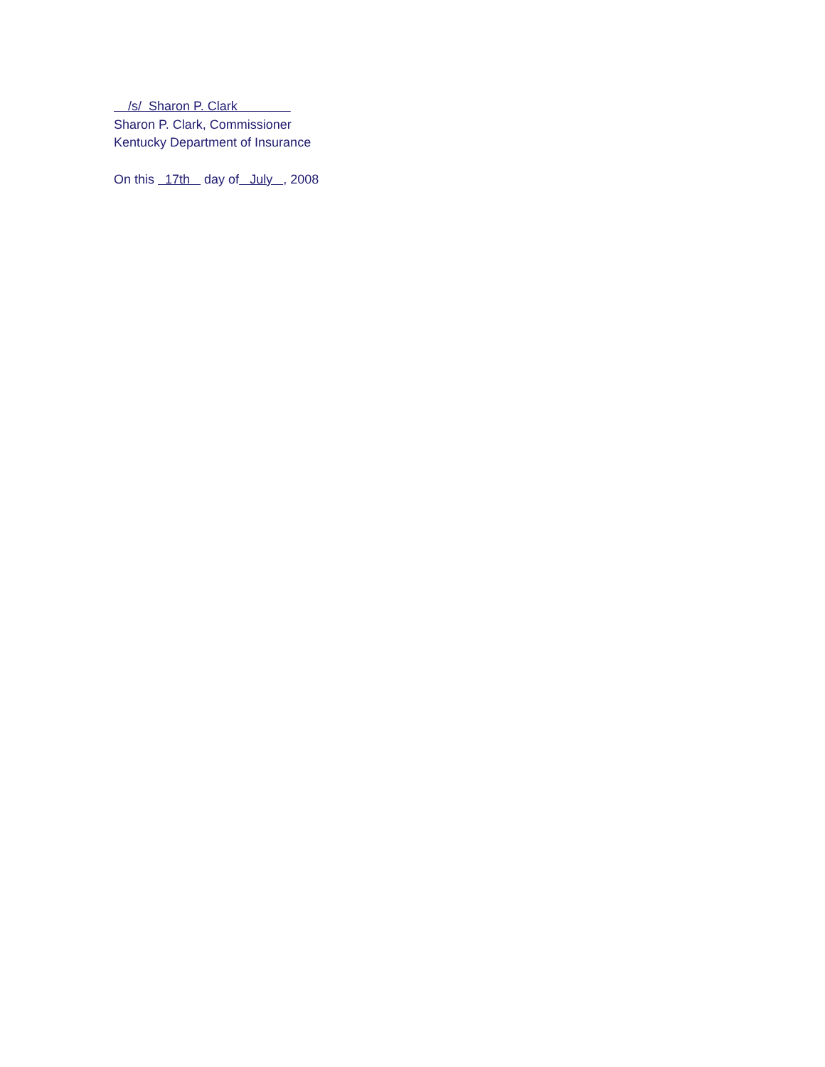/s/ Sharon P. Clark
Sharon P. Clark, Commissioner
Kentucky Department of Insurance
On this 17th day of July , 2008